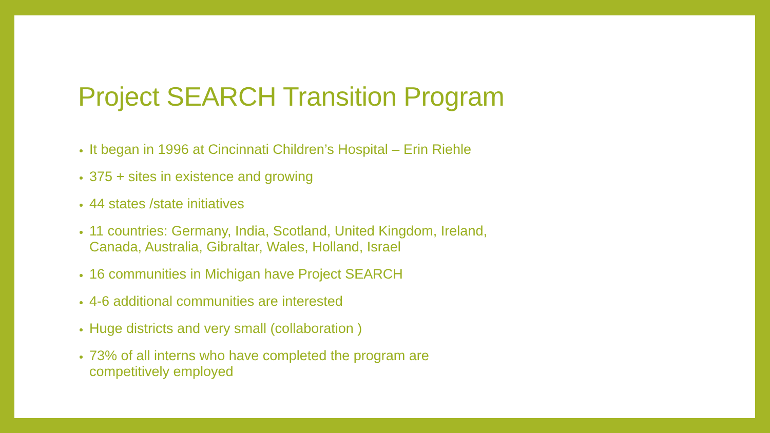Project SEARCH Transition Program
It began in 1996 at Cincinnati Children’s Hospital – Erin Riehle
375 + sites in existence and growing
44 states /state initiatives
11 countries: Germany, India, Scotland, United Kingdom, Ireland, Canada, Australia, Gibraltar, Wales, Holland, Israel
16 communities in Michigan have Project SEARCH
4-6 additional communities are interested
Huge districts and very small (collaboration )
73% of all interns who have completed the program are competitively employed